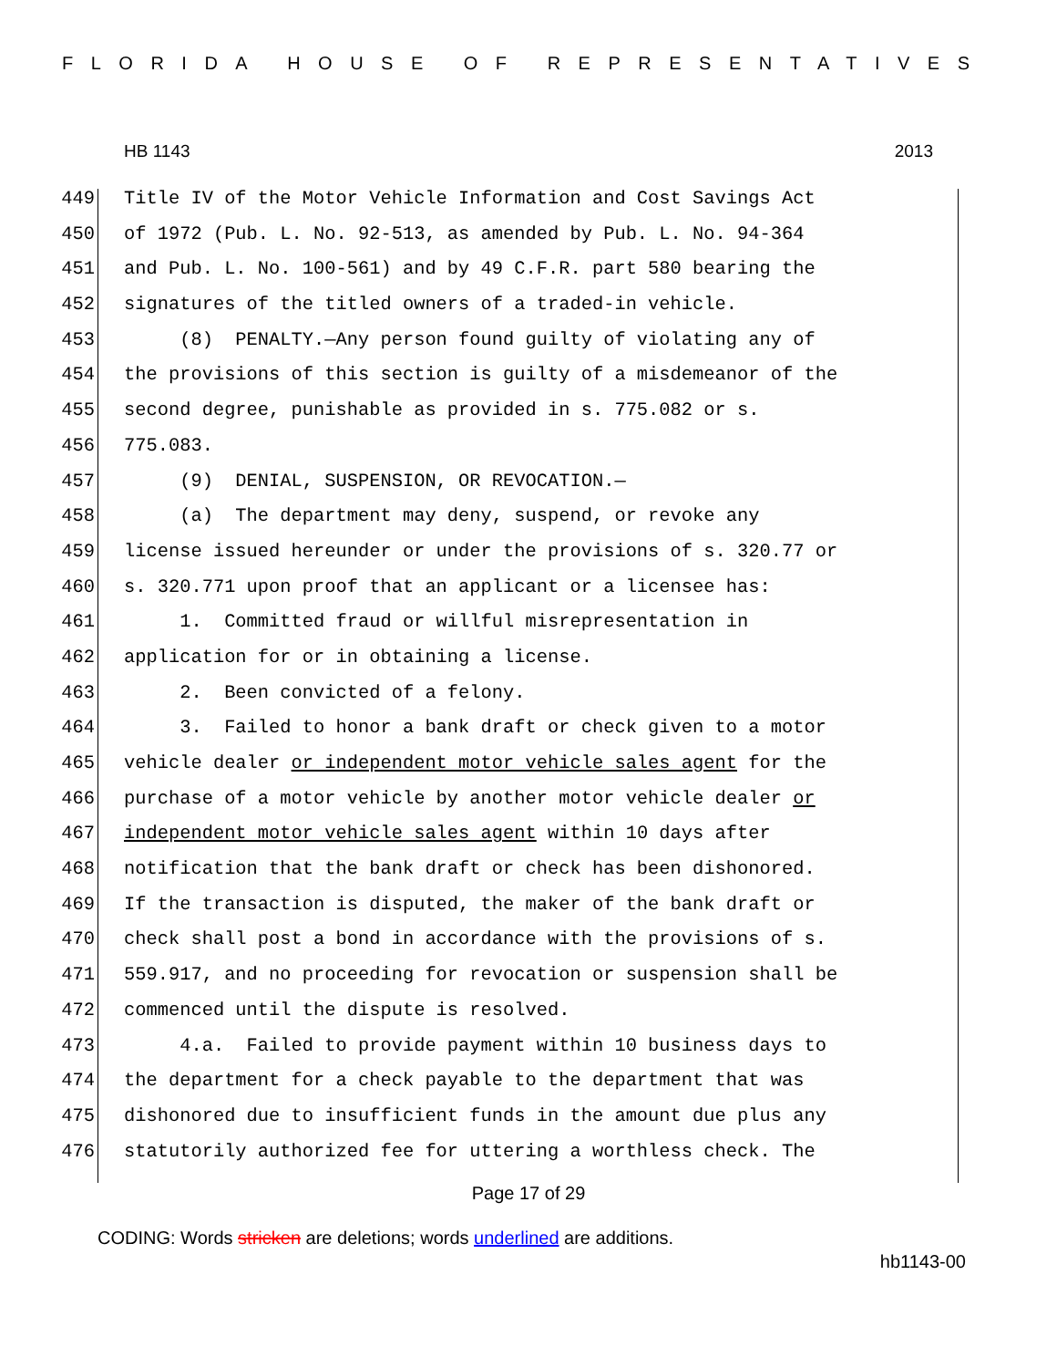FLORIDA HOUSE OF REPRESENTATIVES
HB 1143 2013
449 Title IV of the Motor Vehicle Information and Cost Savings Act
450 of 1972 (Pub. L. No. 92-513, as amended by Pub. L. No. 94-364
451 and Pub. L. No. 100-561) and by 49 C.F.R. part 580 bearing the
452 signatures of the titled owners of a traded-in vehicle.
453 (8) PENALTY.—Any person found guilty of violating any of
454 the provisions of this section is guilty of a misdemeanor of the
455 second degree, punishable as provided in s. 775.082 or s.
456 775.083.
457 (9) DENIAL, SUSPENSION, OR REVOCATION.—
458 (a) The department may deny, suspend, or revoke any
459 license issued hereunder or under the provisions of s. 320.77 or
460 s. 320.771 upon proof that an applicant or a licensee has:
461 1. Committed fraud or willful misrepresentation in
462 application for or in obtaining a license.
463 2. Been convicted of a felony.
464 3. Failed to honor a bank draft or check given to a motor
465 vehicle dealer or independent motor vehicle sales agent for the
466 purchase of a motor vehicle by another motor vehicle dealer or
467 independent motor vehicle sales agent within 10 days after
468 notification that the bank draft or check has been dishonored.
469 If the transaction is disputed, the maker of the bank draft or
470 check shall post a bond in accordance with the provisions of s.
471 559.917, and no proceeding for revocation or suspension shall be
472 commenced until the dispute is resolved.
473 4.a. Failed to provide payment within 10 business days to
474 the department for a check payable to the department that was
475 dishonored due to insufficient funds in the amount due plus any
476 statutorily authorized fee for uttering a worthless check. The
Page 17 of 29
CODING: Words stricken are deletions; words underlined are additions.
hb1143-00